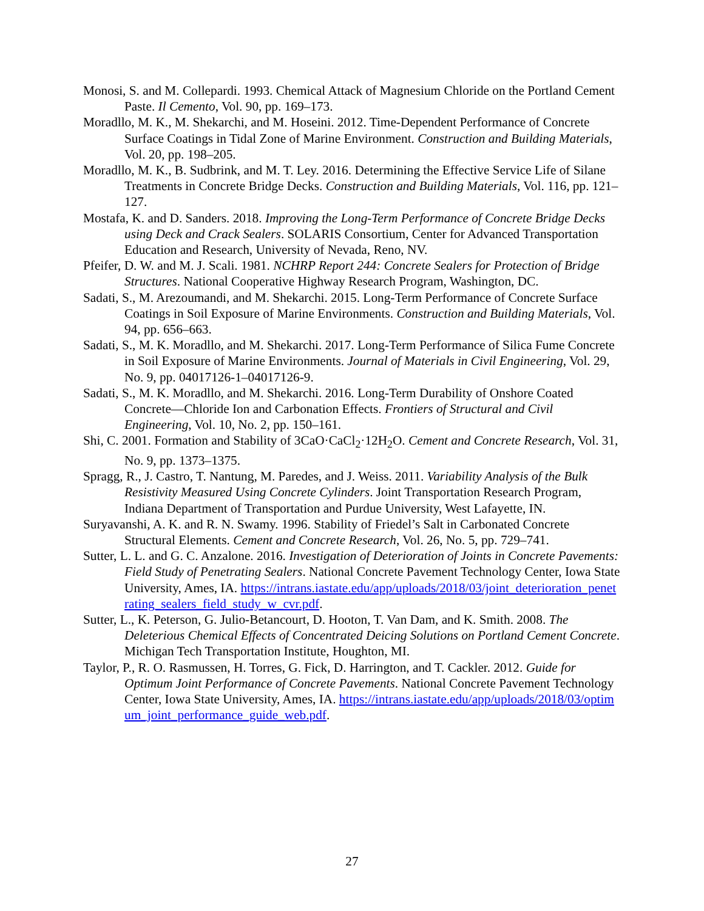Monosi, S. and M. Collepardi. 1993. Chemical Attack of Magnesium Chloride on the Portland Cement Paste. Il Cemento, Vol. 90, pp. 169–173.
Moradllo, M. K., M. Shekarchi, and M. Hoseini. 2012. Time-Dependent Performance of Concrete Surface Coatings in Tidal Zone of Marine Environment. Construction and Building Materials, Vol. 20, pp. 198–205.
Moradllo, M. K., B. Sudbrink, and M. T. Ley. 2016. Determining the Effective Service Life of Silane Treatments in Concrete Bridge Decks. Construction and Building Materials, Vol. 116, pp. 121–127.
Mostafa, K. and D. Sanders. 2018. Improving the Long-Term Performance of Concrete Bridge Decks using Deck and Crack Sealers. SOLARIS Consortium, Center for Advanced Transportation Education and Research, University of Nevada, Reno, NV.
Pfeifer, D. W. and M. J. Scali. 1981. NCHRP Report 244: Concrete Sealers for Protection of Bridge Structures. National Cooperative Highway Research Program, Washington, DC.
Sadati, S., M. Arezoumandi, and M. Shekarchi. 2015. Long-Term Performance of Concrete Surface Coatings in Soil Exposure of Marine Environments. Construction and Building Materials, Vol. 94, pp. 656–663.
Sadati, S., M. K. Moradllo, and M. Shekarchi. 2017. Long-Term Performance of Silica Fume Concrete in Soil Exposure of Marine Environments. Journal of Materials in Civil Engineering, Vol. 29, No. 9, pp. 04017126-1–04017126-9.
Sadati, S., M. K. Moradllo, and M. Shekarchi. 2016. Long-Term Durability of Onshore Coated Concrete—Chloride Ion and Carbonation Effects. Frontiers of Structural and Civil Engineering, Vol. 10, No. 2, pp. 150–161.
Shi, C. 2001. Formation and Stability of 3CaO·CaCl<sub>2</sub>·12H<sub>2</sub>O. Cement and Concrete Research, Vol. 31, No. 9, pp. 1373–1375.
Spragg, R., J. Castro, T. Nantung, M. Paredes, and J. Weiss. 2011. Variability Analysis of the Bulk Resistivity Measured Using Concrete Cylinders. Joint Transportation Research Program, Indiana Department of Transportation and Purdue University, West Lafayette, IN.
Suryavanshi, A. K. and R. N. Swamy. 1996. Stability of Friedel’s Salt in Carbonated Concrete Structural Elements. Cement and Concrete Research, Vol. 26, No. 5, pp. 729–741.
Sutter, L. L. and G. C. Anzalone. 2016. Investigation of Deterioration of Joints in Concrete Pavements: Field Study of Penetrating Sealers. National Concrete Pavement Technology Center, Iowa State University, Ames, IA. https://intrans.iastate.edu/app/uploads/2018/03/joint_deterioration_penetrating_sealers_field_study_w_cvr.pdf.
Sutter, L., K. Peterson, G. Julio-Betancourt, D. Hooton, T. Van Dam, and K. Smith. 2008. The Deleterious Chemical Effects of Concentrated Deicing Solutions on Portland Cement Concrete. Michigan Tech Transportation Institute, Houghton, MI.
Taylor, P., R. O. Rasmussen, H. Torres, G. Fick, D. Harrington, and T. Cackler. 2012. Guide for Optimum Joint Performance of Concrete Pavements. National Concrete Pavement Technology Center, Iowa State University, Ames, IA. https://intrans.iastate.edu/app/uploads/2018/03/optimum_joint_performance_guide_web.pdf.
27